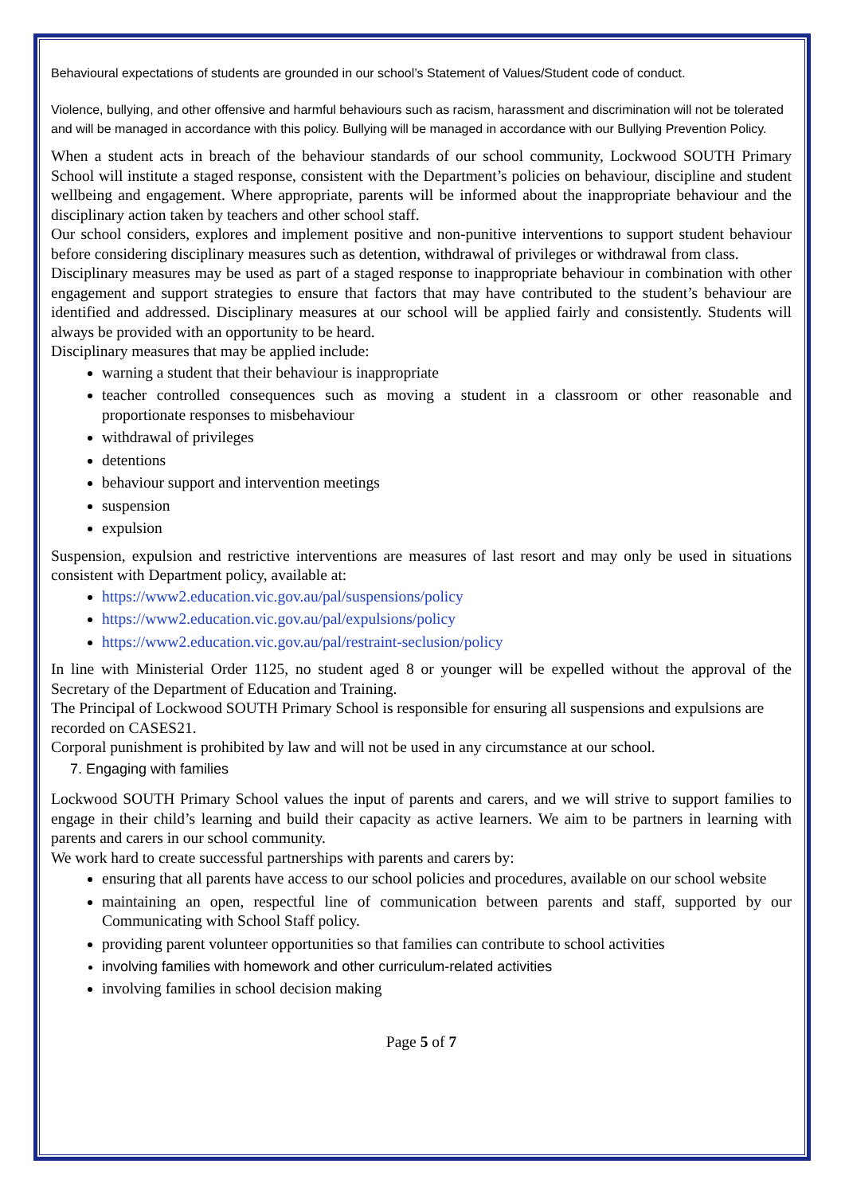Behavioural expectations of students are grounded in our school’s Statement of Values/Student code of conduct.
Violence, bullying, and other offensive and harmful behaviours such as racism, harassment and discrimination will not be tolerated and will be managed in accordance with this policy. Bullying will be managed in accordance with our Bullying Prevention Policy.
When a student acts in breach of the behaviour standards of our school community, Lockwood SOUTH Primary School will institute a staged response, consistent with the Department’s policies on behaviour, discipline and student wellbeing and engagement. Where appropriate, parents will be informed about the inappropriate behaviour and the disciplinary action taken by teachers and other school staff.
Our school considers, explores and implement positive and non-punitive interventions to support student behaviour before considering disciplinary measures such as detention, withdrawal of privileges or withdrawal from class.
Disciplinary measures may be used as part of a staged response to inappropriate behaviour in combination with other engagement and support strategies to ensure that factors that may have contributed to the student’s behaviour are identified and addressed. Disciplinary measures at our school will be applied fairly and consistently. Students will always be provided with an opportunity to be heard.
Disciplinary measures that may be applied include:
warning a student that their behaviour is inappropriate
teacher controlled consequences such as moving a student in a classroom or other reasonable and proportionate responses to misbehaviour
withdrawal of privileges
detentions
behaviour support and intervention meetings
suspension
expulsion
Suspension, expulsion and restrictive interventions are measures of last resort and may only be used in situations consistent with Department policy, available at:
https://www2.education.vic.gov.au/pal/suspensions/policy
https://www2.education.vic.gov.au/pal/expulsions/policy
https://www2.education.vic.gov.au/pal/restraint-seclusion/policy
In line with Ministerial Order 1125, no student aged 8 or younger will be expelled without the approval of the Secretary of the Department of Education and Training.
The Principal of Lockwood SOUTH Primary School is responsible for ensuring all suspensions and expulsions are recorded on CASES21.
Corporal punishment is prohibited by law and will not be used in any circumstance at our school.
7. Engaging with families
Lockwood SOUTH Primary School values the input of parents and carers, and we will strive to support families to engage in their child’s learning and build their capacity as active learners. We aim to be partners in learning with parents and carers in our school community.
We work hard to create successful partnerships with parents and carers by:
ensuring that all parents have access to our school policies and procedures, available on our school website
maintaining an open, respectful line of communication between parents and staff, supported by our Communicating with School Staff policy.
providing parent volunteer opportunities so that families can contribute to school activities
involving families with homework and other curriculum-related activities
involving families in school decision making
Page 5 of 7